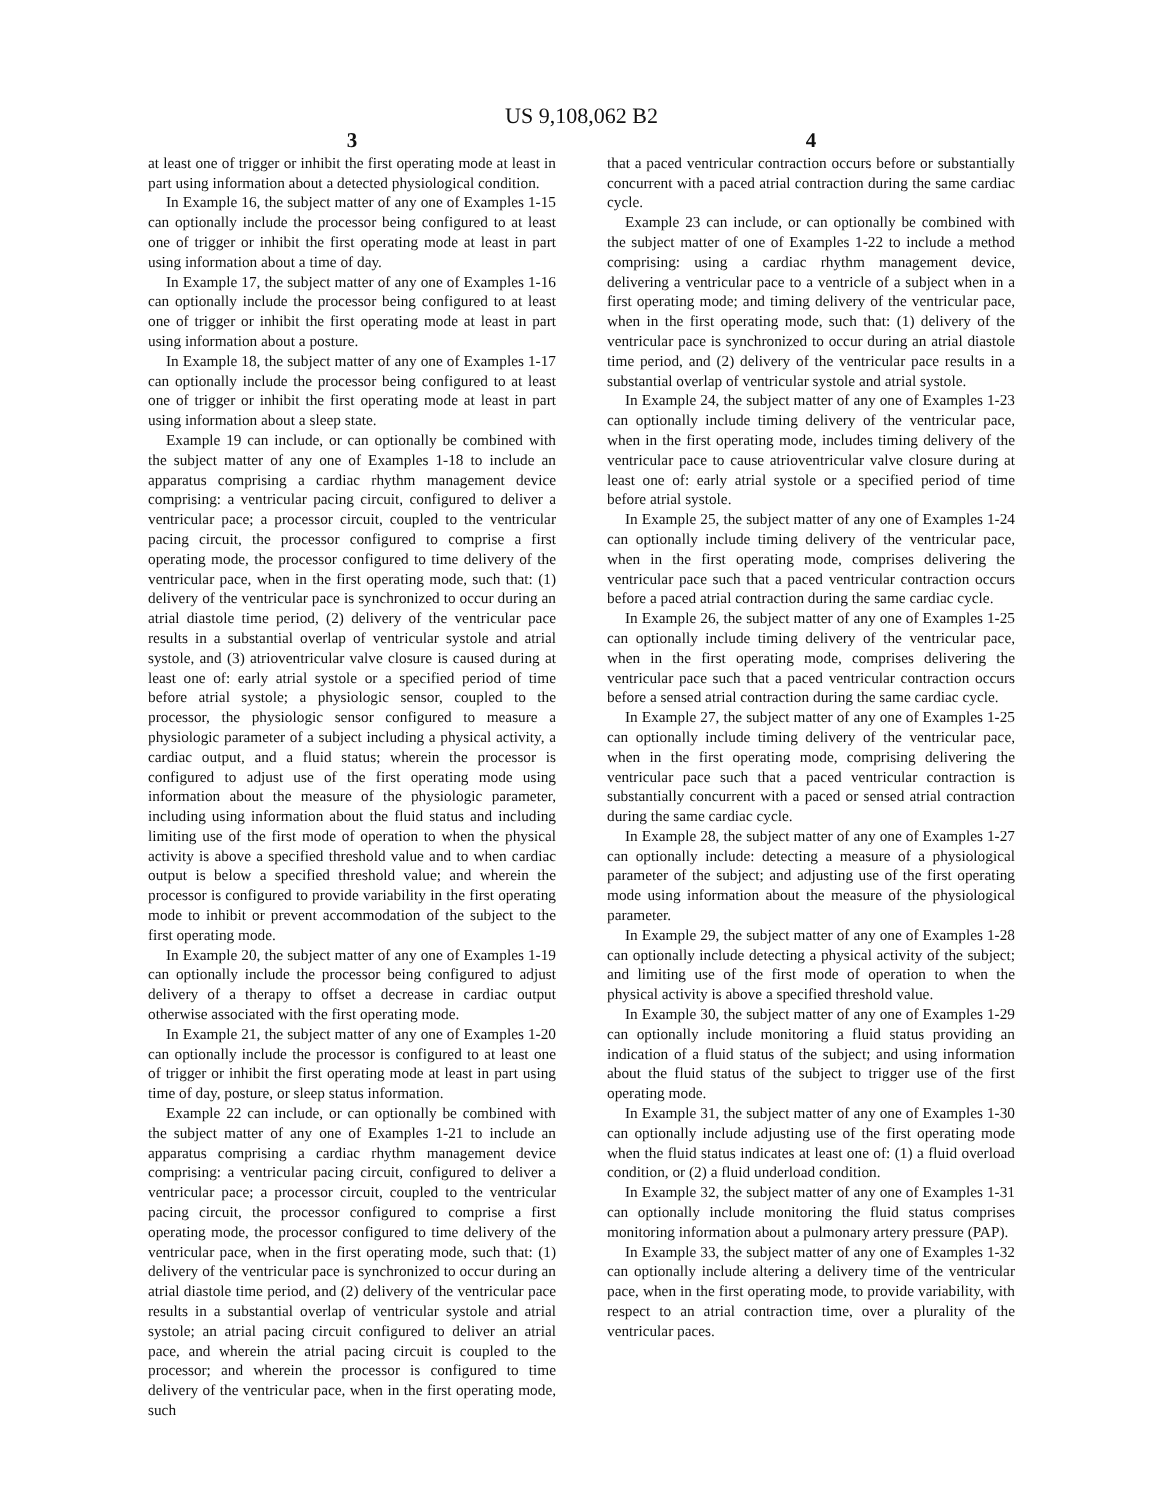US 9,108,062 B2
3
at least one of trigger or inhibit the first operating mode at least in part using information about a detected physiological condition.
In Example 16, the subject matter of any one of Examples 1-15 can optionally include the processor being configured to at least one of trigger or inhibit the first operating mode at least in part using information about a time of day.
In Example 17, the subject matter of any one of Examples 1-16 can optionally include the processor being configured to at least one of trigger or inhibit the first operating mode at least in part using information about a posture.
In Example 18, the subject matter of any one of Examples 1-17 can optionally include the processor being configured to at least one of trigger or inhibit the first operating mode at least in part using information about a sleep state.
Example 19 can include, or can optionally be combined with the subject matter of any one of Examples 1-18 to include an apparatus comprising a cardiac rhythm management device comprising: a ventricular pacing circuit, configured to deliver a ventricular pace; a processor circuit, coupled to the ventricular pacing circuit, the processor configured to comprise a first operating mode, the processor configured to time delivery of the ventricular pace, when in the first operating mode, such that: (1) delivery of the ventricular pace is synchronized to occur during an atrial diastole time period, (2) delivery of the ventricular pace results in a substantial overlap of ventricular systole and atrial systole, and (3) atrioventricular valve closure is caused during at least one of: early atrial systole or a specified period of time before atrial systole; a physiologic sensor, coupled to the processor, the physiologic sensor configured to measure a physiologic parameter of a subject including a physical activity, a cardiac output, and a fluid status; wherein the processor is configured to adjust use of the first operating mode using information about the measure of the physiologic parameter, including using information about the fluid status and including limiting use of the first mode of operation to when the physical activity is above a specified threshold value and to when cardiac output is below a specified threshold value; and wherein the processor is configured to provide variability in the first operating mode to inhibit or prevent accommodation of the subject to the first operating mode.
In Example 20, the subject matter of any one of Examples 1-19 can optionally include the processor being configured to adjust delivery of a therapy to offset a decrease in cardiac output otherwise associated with the first operating mode.
In Example 21, the subject matter of any one of Examples 1-20 can optionally include the processor is configured to at least one of trigger or inhibit the first operating mode at least in part using time of day, posture, or sleep status information.
Example 22 can include, or can optionally be combined with the subject matter of any one of Examples 1-21 to include an apparatus comprising a cardiac rhythm management device comprising: a ventricular pacing circuit, configured to deliver a ventricular pace; a processor circuit, coupled to the ventricular pacing circuit, the processor configured to comprise a first operating mode, the processor configured to time delivery of the ventricular pace, when in the first operating mode, such that: (1) delivery of the ventricular pace is synchronized to occur during an atrial diastole time period, and (2) delivery of the ventricular pace results in a substantial overlap of ventricular systole and atrial systole; an atrial pacing circuit configured to deliver an atrial pace, and wherein the atrial pacing circuit is coupled to the processor; and wherein the processor is configured to time delivery of the ventricular pace, when in the first operating mode, such
4
that a paced ventricular contraction occurs before or substantially concurrent with a paced atrial contraction during the same cardiac cycle.
Example 23 can include, or can optionally be combined with the subject matter of one of Examples 1-22 to include a method comprising: using a cardiac rhythm management device, delivering a ventricular pace to a ventricle of a subject when in a first operating mode; and timing delivery of the ventricular pace, when in the first operating mode, such that: (1) delivery of the ventricular pace is synchronized to occur during an atrial diastole time period, and (2) delivery of the ventricular pace results in a substantial overlap of ventricular systole and atrial systole.
In Example 24, the subject matter of any one of Examples 1-23 can optionally include timing delivery of the ventricular pace, when in the first operating mode, includes timing delivery of the ventricular pace to cause atrioventricular valve closure during at least one of: early atrial systole or a specified period of time before atrial systole.
In Example 25, the subject matter of any one of Examples 1-24 can optionally include timing delivery of the ventricular pace, when in the first operating mode, comprises delivering the ventricular pace such that a paced ventricular contraction occurs before a paced atrial contraction during the same cardiac cycle.
In Example 26, the subject matter of any one of Examples 1-25 can optionally include timing delivery of the ventricular pace, when in the first operating mode, comprises delivering the ventricular pace such that a paced ventricular contraction occurs before a sensed atrial contraction during the same cardiac cycle.
In Example 27, the subject matter of any one of Examples 1-25 can optionally include timing delivery of the ventricular pace, when in the first operating mode, comprising delivering the ventricular pace such that a paced ventricular contraction is substantially concurrent with a paced or sensed atrial contraction during the same cardiac cycle.
In Example 28, the subject matter of any one of Examples 1-27 can optionally include: detecting a measure of a physiological parameter of the subject; and adjusting use of the first operating mode using information about the measure of the physiological parameter.
In Example 29, the subject matter of any one of Examples 1-28 can optionally include detecting a physical activity of the subject; and limiting use of the first mode of operation to when the physical activity is above a specified threshold value.
In Example 30, the subject matter of any one of Examples 1-29 can optionally include monitoring a fluid status providing an indication of a fluid status of the subject; and using information about the fluid status of the subject to trigger use of the first operating mode.
In Example 31, the subject matter of any one of Examples 1-30 can optionally include adjusting use of the first operating mode when the fluid status indicates at least one of: (1) a fluid overload condition, or (2) a fluid underload condition.
In Example 32, the subject matter of any one of Examples 1-31 can optionally include monitoring the fluid status comprises monitoring information about a pulmonary artery pressure (PAP).
In Example 33, the subject matter of any one of Examples 1-32 can optionally include altering a delivery time of the ventricular pace, when in the first operating mode, to provide variability, with respect to an atrial contraction time, over a plurality of the ventricular paces.